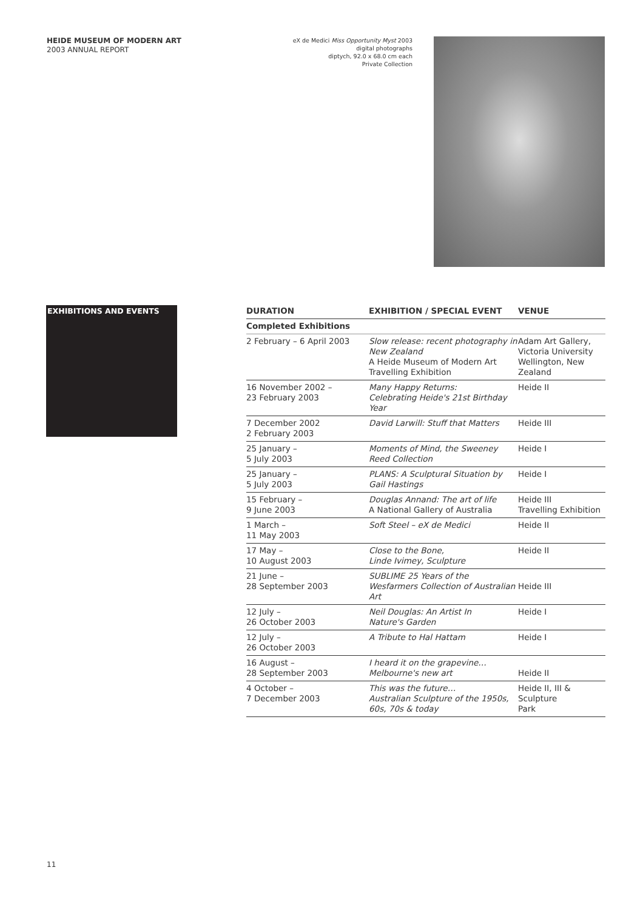HEIDE MUSEUM OF MODERN ART
2003 ANNUAL REPORT
eX de Medici Miss Opportunity Myst 2003
digital photographs
diptych, 92.0 x 68.0 cm each
Private Collection
EXHIBITIONS AND EVENTS
| DURATION | EXHIBITION / SPECIAL EVENT | VENUE |
| --- | --- | --- |
| Completed Exhibitions | | |
| 2 February – 6 April 2003 | Slow release: recent photography in New Zealand A Heide Museum of Modern Art Travelling Exhibition | Adam Art Gallery, Victoria University Wellington, New Zealand |
| 16 November 2002 – 23 February 2003 | Many Happy Returns: Celebrating Heide's 21st Birthday Year | Heide II |
| 7 December 2002 2 February 2003 | David Larwill: Stuff that Matters | Heide III |
| 25 January – 5 July 2003 | Moments of Mind, the Sweeney Reed Collection | Heide I |
| 25 January – 5 July 2003 | PLANS: A Sculptural Situation by Gail Hastings | Heide I |
| 15 February – 9 June 2003 | Douglas Annand: The art of life A National Gallery of Australia | Heide III Travelling Exhibition |
| 1 March – 11 May 2003 | Soft Steel – eX de Medici | Heide II |
| 17 May – 10 August 2003 | Close to the Bone, Linde Ivimey, Sculpture | Heide II |
| 21 June – 28 September 2003 | SUBLIME 25 Years of the Wesfarmers Collection of Australian Art | Heide III |
| 12 July – 26 October 2003 | Neil Douglas: An Artist In Nature's Garden | Heide I |
| 12 July – 26 October 2003 | A Tribute to Hal Hattam | Heide I |
| 16 August – 28 September 2003 | I heard it on the grapevine… Melbourne's new art | Heide II |
| 4 October – 7 December 2003 | This was the future… Australian Sculpture of the 1950s, 60s, 70s & today | Heide II, III & Sculpture Park |
11